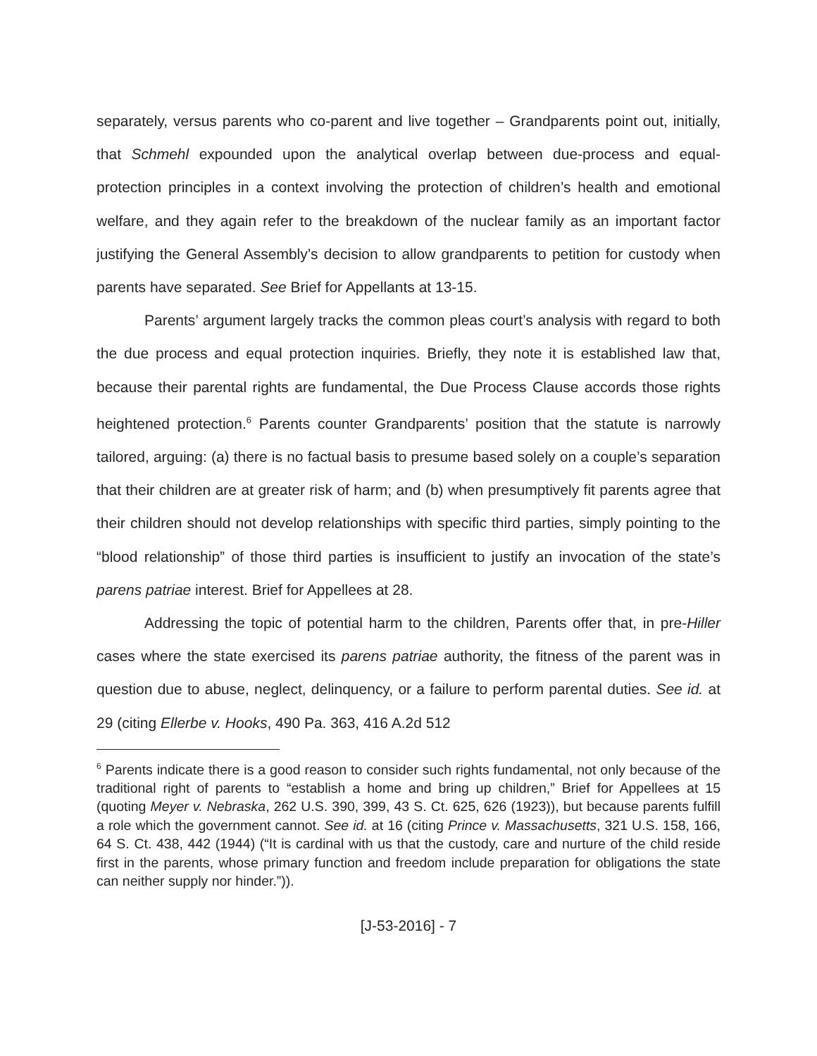separately, versus parents who co-parent and live together – Grandparents point out, initially, that Schmehl expounded upon the analytical overlap between due-process and equal-protection principles in a context involving the protection of children’s health and emotional welfare, and they again refer to the breakdown of the nuclear family as an important factor justifying the General Assembly’s decision to allow grandparents to petition for custody when parents have separated. See Brief for Appellants at 13-15.
Parents’ argument largely tracks the common pleas court’s analysis with regard to both the due process and equal protection inquiries. Briefly, they note it is established law that, because their parental rights are fundamental, the Due Process Clause accords those rights heightened protection.<sup>6</sup> Parents counter Grandparents’ position that the statute is narrowly tailored, arguing: (a) there is no factual basis to presume based solely on a couple’s separation that their children are at greater risk of harm; and (b) when presumptively fit parents agree that their children should not develop relationships with specific third parties, simply pointing to the “blood relationship” of those third parties is insufficient to justify an invocation of the state’s parens patriae interest. Brief for Appellees at 28.
Addressing the topic of potential harm to the children, Parents offer that, in pre-Hiller cases where the state exercised its parens patriae authority, the fitness of the parent was in question due to abuse, neglect, delinquency, or a failure to perform parental duties. See id. at 29 (citing Ellerbe v. Hooks, 490 Pa. 363, 416 A.2d 512
<sup>6</sup> Parents indicate there is a good reason to consider such rights fundamental, not only because of the traditional right of parents to “establish a home and bring up children,” Brief for Appellees at 15 (quoting Meyer v. Nebraska, 262 U.S. 390, 399, 43 S. Ct. 625, 626 (1923)), but because parents fulfill a role which the government cannot. See id. at 16 (citing Prince v. Massachusetts, 321 U.S. 158, 166, 64 S. Ct. 438, 442 (1944) (“It is cardinal with us that the custody, care and nurture of the child reside first in the parents, whose primary function and freedom include preparation for obligations the state can neither supply nor hinder.”)).
[J-53-2016] - 7